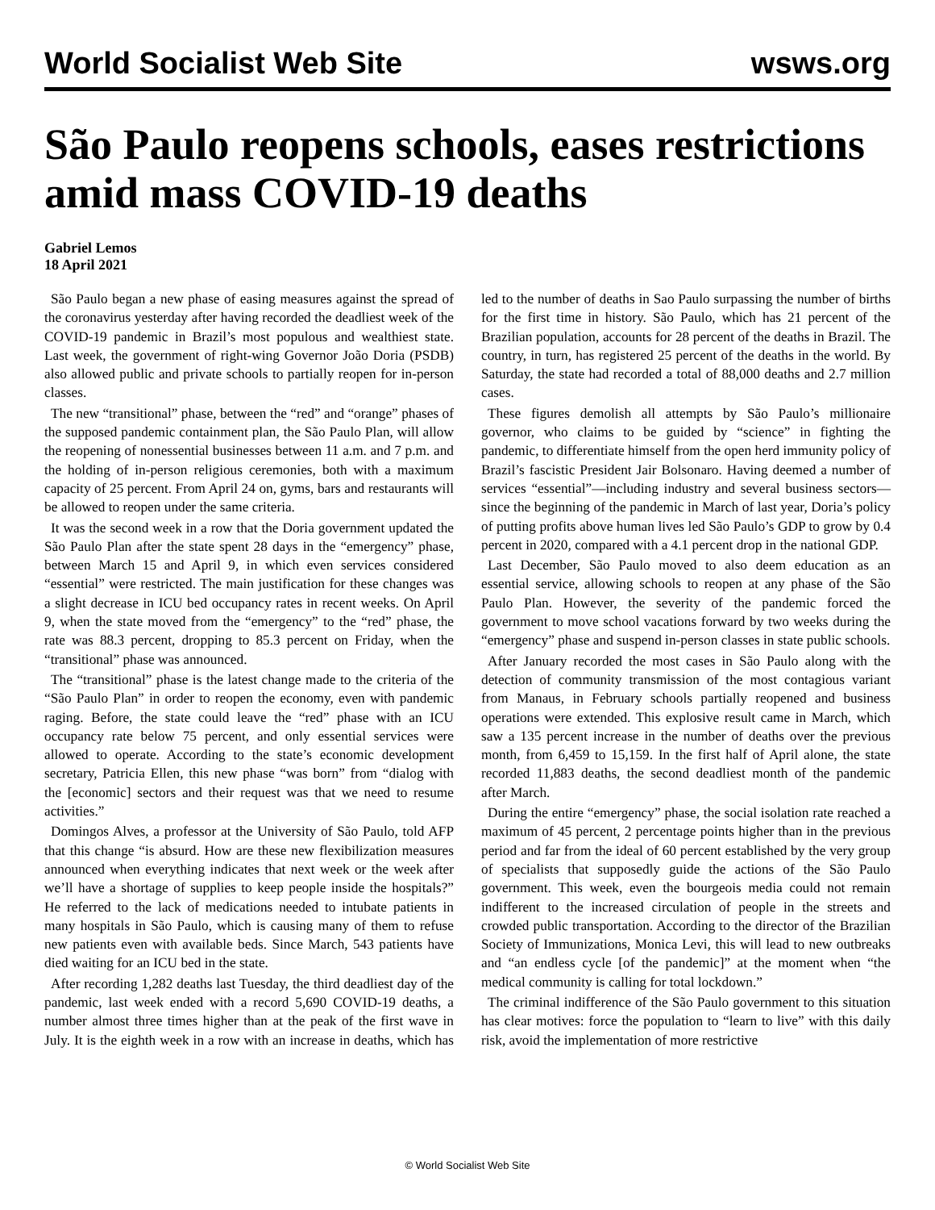World Socialist Web Site wsws.org
São Paulo reopens schools, eases restrictions amid mass COVID-19 deaths
Gabriel Lemos
18 April 2021
São Paulo began a new phase of easing measures against the spread of the coronavirus yesterday after having recorded the deadliest week of the COVID-19 pandemic in Brazil’s most populous and wealthiest state. Last week, the government of right-wing Governor João Doria (PSDB) also allowed public and private schools to partially reopen for in-person classes.
The new “transitional” phase, between the “red” and “orange” phases of the supposed pandemic containment plan, the São Paulo Plan, will allow the reopening of nonessential businesses between 11 a.m. and 7 p.m. and the holding of in-person religious ceremonies, both with a maximum capacity of 25 percent. From April 24 on, gyms, bars and restaurants will be allowed to reopen under the same criteria.
It was the second week in a row that the Doria government updated the São Paulo Plan after the state spent 28 days in the “emergency” phase, between March 15 and April 9, in which even services considered “essential” were restricted. The main justification for these changes was a slight decrease in ICU bed occupancy rates in recent weeks. On April 9, when the state moved from the “emergency” to the “red” phase, the rate was 88.3 percent, dropping to 85.3 percent on Friday, when the “transitional” phase was announced.
The “transitional” phase is the latest change made to the criteria of the “São Paulo Plan” in order to reopen the economy, even with pandemic raging. Before, the state could leave the “red” phase with an ICU occupancy rate below 75 percent, and only essential services were allowed to operate. According to the state’s economic development secretary, Patricia Ellen, this new phase “was born” from “dialog with the [economic] sectors and their request was that we need to resume activities.”
Domingos Alves, a professor at the University of São Paulo, told AFP that this change “is absurd. How are these new flexibilization measures announced when everything indicates that next week or the week after we’ll have a shortage of supplies to keep people inside the hospitals?” He referred to the lack of medications needed to intubate patients in many hospitals in São Paulo, which is causing many of them to refuse new patients even with available beds. Since March, 543 patients have died waiting for an ICU bed in the state.
After recording 1,282 deaths last Tuesday, the third deadliest day of the pandemic, last week ended with a record 5,690 COVID-19 deaths, a number almost three times higher than at the peak of the first wave in July. It is the eighth week in a row with an increase in deaths, which has led to the number of deaths in Sao Paulo surpassing the number of births for the first time in history. São Paulo, which has 21 percent of the Brazilian population, accounts for 28 percent of the deaths in Brazil. The country, in turn, has registered 25 percent of the deaths in the world. By Saturday, the state had recorded a total of 88,000 deaths and 2.7 million cases.
These figures demolish all attempts by São Paulo’s millionaire governor, who claims to be guided by “science” in fighting the pandemic, to differentiate himself from the open herd immunity policy of Brazil’s fascistic President Jair Bolsonaro. Having deemed a number of services “essential”—including industry and several business sectors—since the beginning of the pandemic in March of last year, Doria’s policy of putting profits above human lives led São Paulo’s GDP to grow by 0.4 percent in 2020, compared with a 4.1 percent drop in the national GDP.
Last December, São Paulo moved to also deem education as an essential service, allowing schools to reopen at any phase of the São Paulo Plan. However, the severity of the pandemic forced the government to move school vacations forward by two weeks during the “emergency” phase and suspend in-person classes in state public schools.
After January recorded the most cases in São Paulo along with the detection of community transmission of the most contagious variant from Manaus, in February schools partially reopened and business operations were extended. This explosive result came in March, which saw a 135 percent increase in the number of deaths over the previous month, from 6,459 to 15,159. In the first half of April alone, the state recorded 11,883 deaths, the second deadliest month of the pandemic after March.
During the entire “emergency” phase, the social isolation rate reached a maximum of 45 percent, 2 percentage points higher than in the previous period and far from the ideal of 60 percent established by the very group of specialists that supposedly guide the actions of the São Paulo government. This week, even the bourgeois media could not remain indifferent to the increased circulation of people in the streets and crowded public transportation. According to the director of the Brazilian Society of Immunizations, Monica Levi, this will lead to new outbreaks and “an endless cycle [of the pandemic]” at the moment when “the medical community is calling for total lockdown.”
The criminal indifference of the São Paulo government to this situation has clear motives: force the population to “learn to live” with this daily risk, avoid the implementation of more restrictive
© World Socialist Web Site